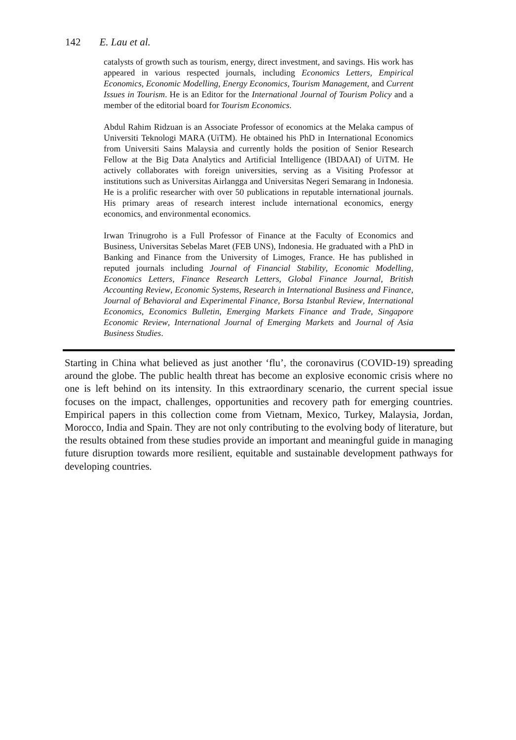142 E. Lau et al.
catalysts of growth such as tourism, energy, direct investment, and savings. His work has appeared in various respected journals, including Economics Letters, Empirical Economics, Economic Modelling, Energy Economics, Tourism Management, and Current Issues in Tourism. He is an Editor for the International Journal of Tourism Policy and a member of the editorial board for Tourism Economics.
Abdul Rahim Ridzuan is an Associate Professor of economics at the Melaka campus of Universiti Teknologi MARA (UiTM). He obtained his PhD in International Economics from Universiti Sains Malaysia and currently holds the position of Senior Research Fellow at the Big Data Analytics and Artificial Intelligence (IBDAAI) of UiTM. He actively collaborates with foreign universities, serving as a Visiting Professor at institutions such as Universitas Airlangga and Universitas Negeri Semarang in Indonesia. He is a prolific researcher with over 50 publications in reputable international journals. His primary areas of research interest include international economics, energy economics, and environmental economics.
Irwan Trinugroho is a Full Professor of Finance at the Faculty of Economics and Business, Universitas Sebelas Maret (FEB UNS), Indonesia. He graduated with a PhD in Banking and Finance from the University of Limoges, France. He has published in reputed journals including Journal of Financial Stability, Economic Modelling, Economics Letters, Finance Research Letters, Global Finance Journal, British Accounting Review, Economic Systems, Research in International Business and Finance, Journal of Behavioral and Experimental Finance, Borsa Istanbul Review, International Economics, Economics Bulletin, Emerging Markets Finance and Trade, Singapore Economic Review, International Journal of Emerging Markets and Journal of Asia Business Studies.
Starting in China what believed as just another ‘flu’, the coronavirus (COVID-19) spreading around the globe. The public health threat has become an explosive economic crisis where no one is left behind on its intensity. In this extraordinary scenario, the current special issue focuses on the impact, challenges, opportunities and recovery path for emerging countries. Empirical papers in this collection come from Vietnam, Mexico, Turkey, Malaysia, Jordan, Morocco, India and Spain. They are not only contributing to the evolving body of literature, but the results obtained from these studies provide an important and meaningful guide in managing future disruption towards more resilient, equitable and sustainable development pathways for developing countries.